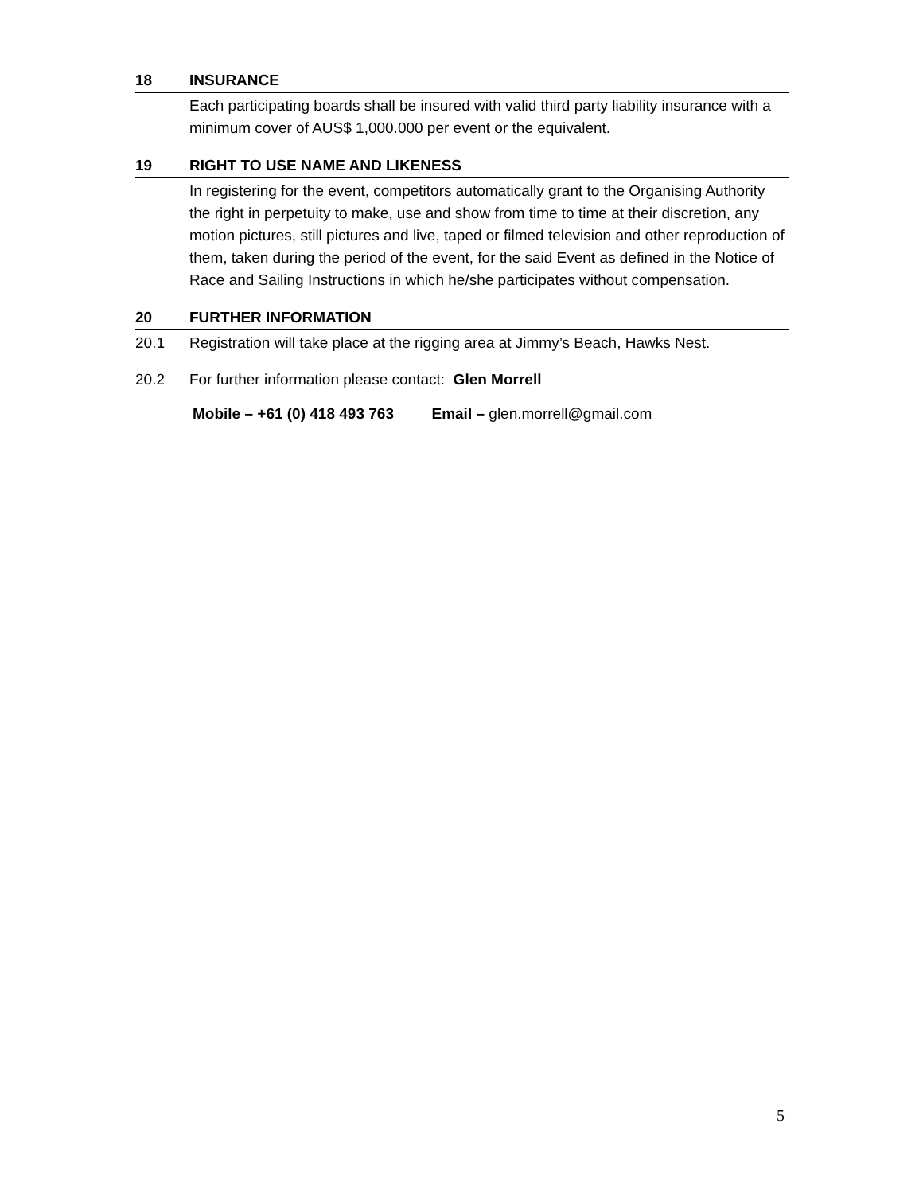18 INSURANCE
Each participating boards shall be insured with valid third party liability insurance with a minimum cover of AUS$ 1,000.000 per event or the equivalent.
19 RIGHT TO USE NAME AND LIKENESS
In registering for the event, competitors automatically grant to the Organising Authority the right in perpetuity to make, use and show from time to time at their discretion, any motion pictures, still pictures and live, taped or filmed television and other reproduction of them, taken during the period of the event, for the said Event as defined in the Notice of Race and Sailing Instructions in which he/she participates without compensation.
20 FURTHER INFORMATION
20.1 Registration will take place at the rigging area at Jimmy’s Beach, Hawks Nest.
20.2 For further information please contact: Glen Morrell
Mobile – +61 (0) 418 493 763 Email – glen.morrell@gmail.com
5